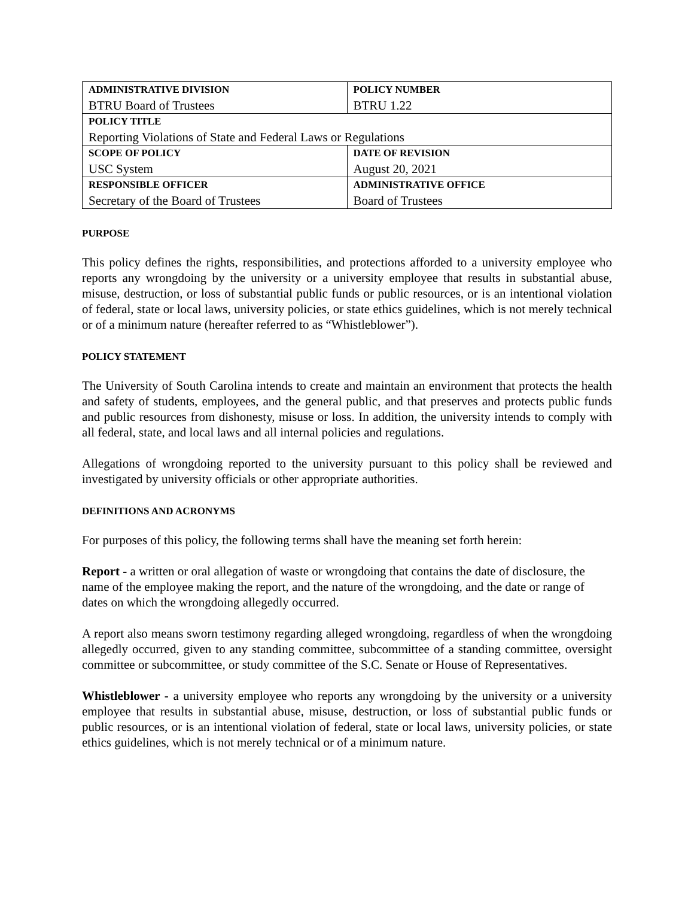| ADMINISTRATIVE DIVISION | POLICY NUMBER |
| BTRU Board of Trustees | BTRU 1.22 |
| POLICY TITLE | |
| Reporting Violations of State and Federal Laws or Regulations | |
| SCOPE OF POLICY | DATE OF REVISION |
| USC System | August 20, 2021 |
| RESPONSIBLE OFFICER | ADMINISTRATIVE OFFICE |
| Secretary of the Board of Trustees | Board of Trustees |
PURPOSE
This policy defines the rights, responsibilities, and protections afforded to a university employee who reports any wrongdoing by the university or a university employee that results in substantial abuse, misuse, destruction, or loss of substantial public funds or public resources, or is an intentional violation of federal, state or local laws, university policies, or state ethics guidelines, which is not merely technical or of a minimum nature (hereafter referred to as “Whistleblower”).
POLICY STATEMENT
The University of South Carolina intends to create and maintain an environment that protects the health and safety of students, employees, and the general public, and that preserves and protects public funds and public resources from dishonesty, misuse or loss. In addition, the university intends to comply with all federal, state, and local laws and all internal policies and regulations.
Allegations of wrongdoing reported to the university pursuant to this policy shall be reviewed and investigated by university officials or other appropriate authorities.
DEFINITIONS AND ACRONYMS
For purposes of this policy, the following terms shall have the meaning set forth herein:
Report - a written or oral allegation of waste or wrongdoing that contains the date of disclosure, the name of the employee making the report, and the nature of the wrongdoing, and the date or range of dates on which the wrongdoing allegedly occurred.
A report also means sworn testimony regarding alleged wrongdoing, regardless of when the wrongdoing allegedly occurred, given to any standing committee, subcommittee of a standing committee, oversight committee or subcommittee, or study committee of the S.C. Senate or House of Representatives.
Whistleblower - a university employee who reports any wrongdoing by the university or a university employee that results in substantial abuse, misuse, destruction, or loss of substantial public funds or public resources, or is an intentional violation of federal, state or local laws, university policies, or state ethics guidelines, which is not merely technical or of a minimum nature.